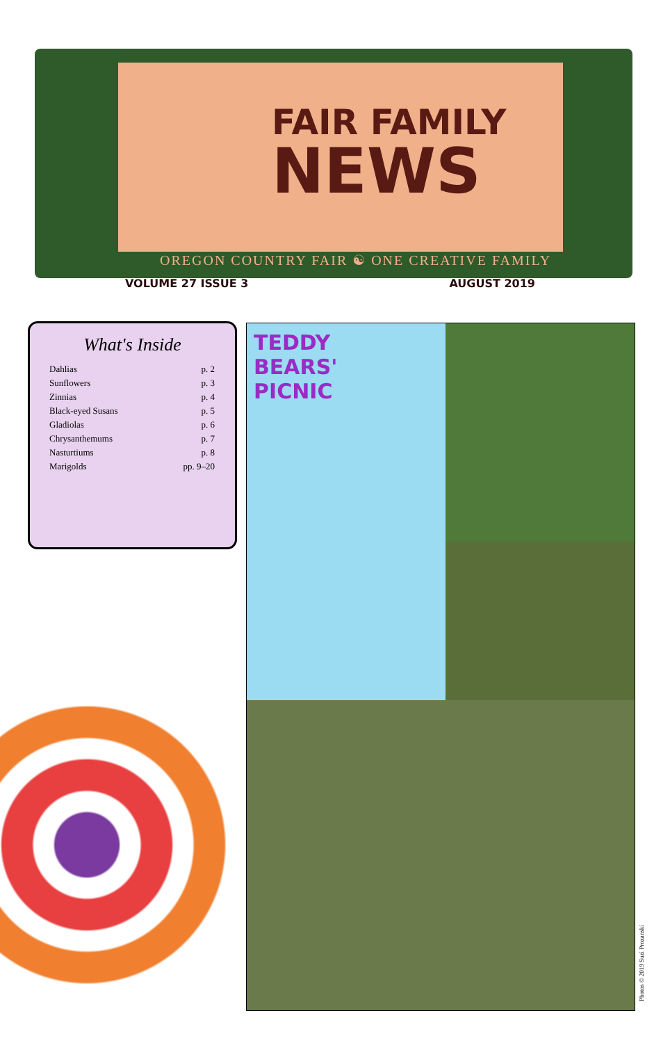FAIR FAMILY
NEWS
OREGON COUNTRY FAIR ☯ ONE CREATIVE FAMILY
VOLUME 27 ISSUE 3 AUGUST 2019
What's Inside
| Dahlias | p. 2 |
| Sunflowers | p. 3 |
| Zinnias | p. 4 |
| Black-eyed Susans | p. 5 |
| Gladiolas | p. 6 |
| Chrysanthemums | p. 7 |
| Nasturtiums | p. 8 |
| Marigolds | pp. 9–20 |
TEDDY
BEARS'
PICNIC
Photos © 2019 Suzi Prozanski